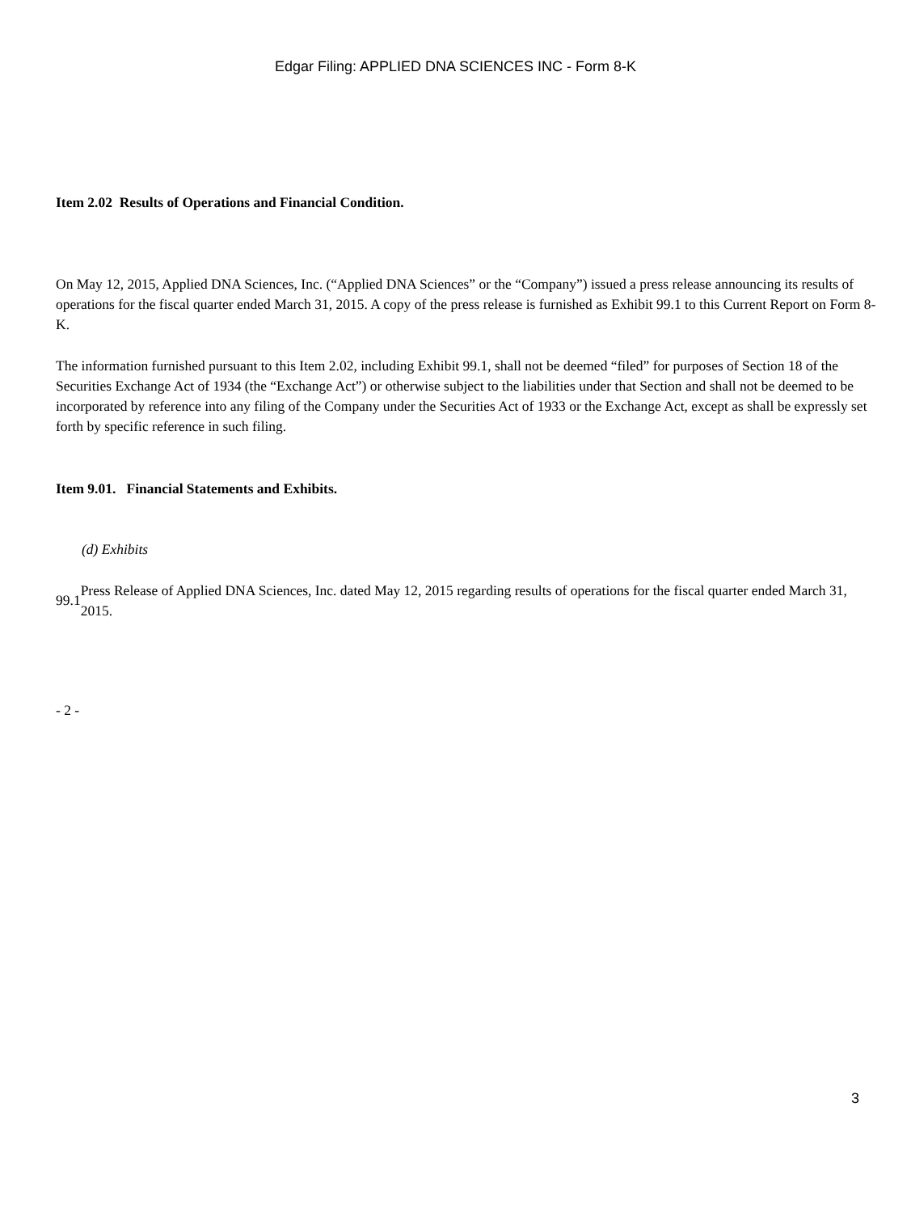Edgar Filing: APPLIED DNA SCIENCES INC - Form 8-K
Item 2.02 Results of Operations and Financial Condition.
On May 12, 2015, Applied DNA Sciences, Inc. (“Applied DNA Sciences” or the “Company”) issued a press release announcing its results of operations for the fiscal quarter ended March 31, 2015. A copy of the press release is furnished as Exhibit 99.1 to this Current Report on Form 8-K.
The information furnished pursuant to this Item 2.02, including Exhibit 99.1, shall not be deemed “filed” for purposes of Section 18 of the Securities Exchange Act of 1934 (the “Exchange Act”) or otherwise subject to the liabilities under that Section and shall not be deemed to be incorporated by reference into any filing of the Company under the Securities Act of 1933 or the Exchange Act, except as shall be expressly set forth by specific reference in such filing.
Item 9.01. Financial Statements and Exhibits.
(d) Exhibits
99.1 Press Release of Applied DNA Sciences, Inc. dated May 12, 2015 regarding results of operations for the fiscal quarter ended March 31, 2015.
- 2 -
3